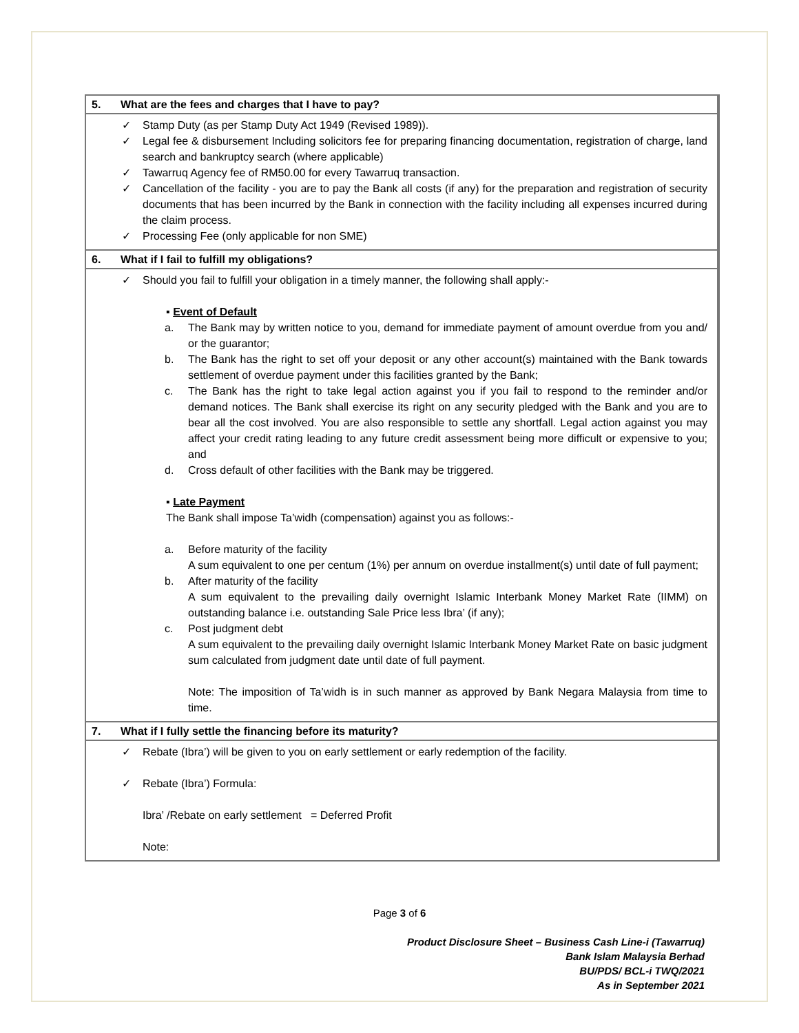5. What are the fees and charges that I have to pay?
Stamp Duty (as per Stamp Duty Act 1949 (Revised 1989)).
Legal fee & disbursement Including solicitors fee for preparing financing documentation, registration of charge, land search and bankruptcy search (where applicable)
Tawarruq Agency fee of RM50.00 for every Tawarruq transaction.
Cancellation of the facility - you are to pay the Bank all costs (if any) for the preparation and registration of security documents that has been incurred by the Bank in connection with the facility including all expenses incurred during the claim process.
Processing Fee (only applicable for non SME)
6. What if I fail to fulfill my obligations?
Should you fail to fulfill your obligation in a timely manner, the following shall apply:-
▪ Event of Default
a. The Bank may by written notice to you, demand for immediate payment of amount overdue from you and/ or the guarantor;
b. The Bank has the right to set off your deposit or any other account(s) maintained with the Bank towards settlement of overdue payment under this facilities granted by the Bank;
c. The Bank has the right to take legal action against you if you fail to respond to the reminder and/or demand notices. The Bank shall exercise its right on any security pledged with the Bank and you are to bear all the cost involved. You are also responsible to settle any shortfall. Legal action against you may affect your credit rating leading to any future credit assessment being more difficult or expensive to you; and
d. Cross default of other facilities with the Bank may be triggered.
▪ Late Payment
The Bank shall impose Ta’widh (compensation) against you as follows:-
a. Before maturity of the facility
A sum equivalent to one per centum (1%) per annum on overdue installment(s) until date of full payment;
b. After maturity of the facility
A sum equivalent to the prevailing daily overnight Islamic Interbank Money Market Rate (IIMM) on outstanding balance i.e. outstanding Sale Price less Ibra’ (if any);
c. Post judgment debt
A sum equivalent to the prevailing daily overnight Islamic Interbank Money Market Rate on basic judgment sum calculated from judgment date until date of full payment.
Note: The imposition of Ta’widh is in such manner as approved by Bank Negara Malaysia from time to time.
7. What if I fully settle the financing before its maturity?
Rebate (Ibra’) will be given to you on early settlement or early redemption of the facility.
Rebate (Ibra’) Formula:
Ibra’ /Rebate on early settlement = Deferred Profit
Note:
Page 3 of 6
Product Disclosure Sheet – Business Cash Line-i (Tawarruq)
Bank Islam Malaysia Berhad
BU/PDS/ BCL-i TWQ/2021
As in September 2021